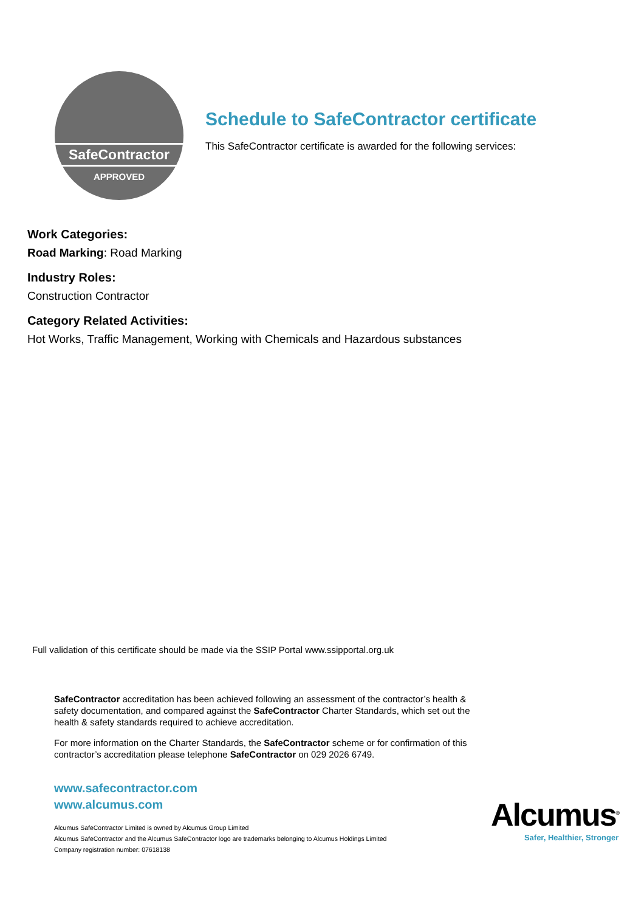SafeContractor
APPROVED
Schedule to SafeContractor certificate
This SafeContractor certificate is awarded for the following services:
Work Categories:
Road Marking: Road Marking
Industry Roles:
Construction Contractor
Category Related Activities:
Hot Works, Traffic Management, Working with Chemicals and Hazardous substances
Full validation of this certificate should be made via the SSIP Portal www.ssipportal.org.uk
SafeContractor accreditation has been achieved following an assessment of the contractor’s health & safety documentation, and compared against the SafeContractor Charter Standards, which set out the health & safety standards required to achieve accreditation.
For more information on the Charter Standards, the SafeContractor scheme or for confirmation of this contractor’s accreditation please telephone SafeContractor on 029 2026 6749.
www.safecontractor.com
www.alcumus.com
Alcumus SafeContractor Limited is owned by Alcumus Group Limited
Alcumus SafeContractor and the Alcumus SafeContractor logo are trademarks belonging to Alcumus Holdings Limited
Company registration number: 07618138
Alcumus<sup>®</sup>
Safer, Healthier, Stronger